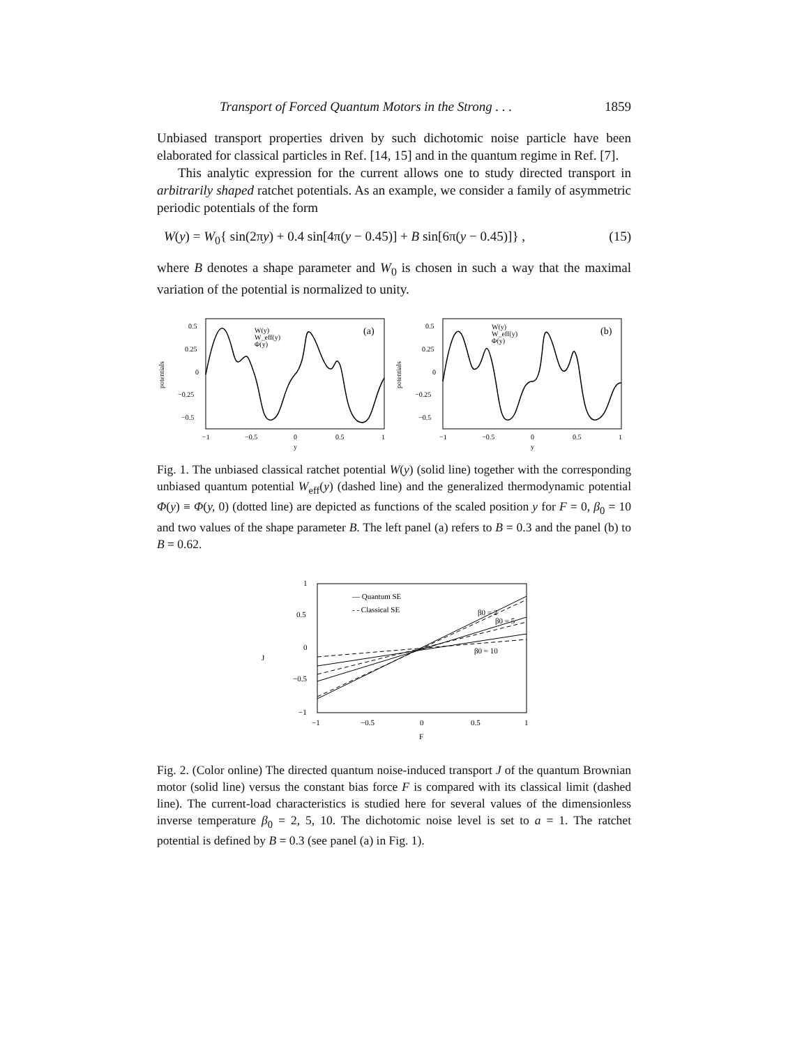Transport of Forced Quantum Motors in the Strong . . . 1859
Unbiased transport properties driven by such dichotomic noise particle have been elaborated for classical particles in Ref. [14, 15] and in the quantum regime in Ref. [7].
This analytic expression for the current allows one to study directed transport in arbitrarily shaped ratchet potentials. As an example, we consider a family of asymmetric periodic potentials of the form
W(y) = W<sub>0</sub>{ sin(2πy) + 0.4 sin[4π(y − 0.45)] + B sin[6π(y − 0.45)]} , (15)
where B denotes a shape parameter and W<sub>0</sub> is chosen in such a way that the maximal variation of the potential is normalized to unity.
potentials
0.5
0.25
0
−0.25
−0.5
−1
−0.5
0
0.5
1
y
(a)
W(y)
W_eff(y)
Φ(y)
potentials
0.5
0.25
0
−0.25
−0.5
−1
−0.5
0
0.5
1
y
(b)
W(y)
W_eff(y)
Φ(y)
Fig. 1. The unbiased classical ratchet potential W(y) (solid line) together with the corresponding unbiased quantum potential W<sub>eff</sub>(y) (dashed line) and the generalized thermodynamic potential Φ(y) ≡ Φ(y, 0) (dotted line) are depicted as functions of the scaled position y for F = 0, β<sub>0</sub> = 10 and two values of the shape parameter B. The left panel (a) refers to B = 0.3 and the panel (b) to B = 0.62.
J
1
0.5
0
−0.5
−1
−1
−0.5
0
0.5
1
F
— Quantum SE
- - Classical SE
β0 = 2
β0 = 5
β0 = 10
Fig. 2. (Color online) The directed quantum noise-induced transport J of the quantum Brownian motor (solid line) versus the constant bias force F is compared with its classical limit (dashed line). The current-load characteristics is studied here for several values of the dimensionless inverse temperature β<sub>0</sub> = 2, 5, 10. The dichotomic noise level is set to a = 1. The ratchet potential is defined by B = 0.3 (see panel (a) in Fig. 1).